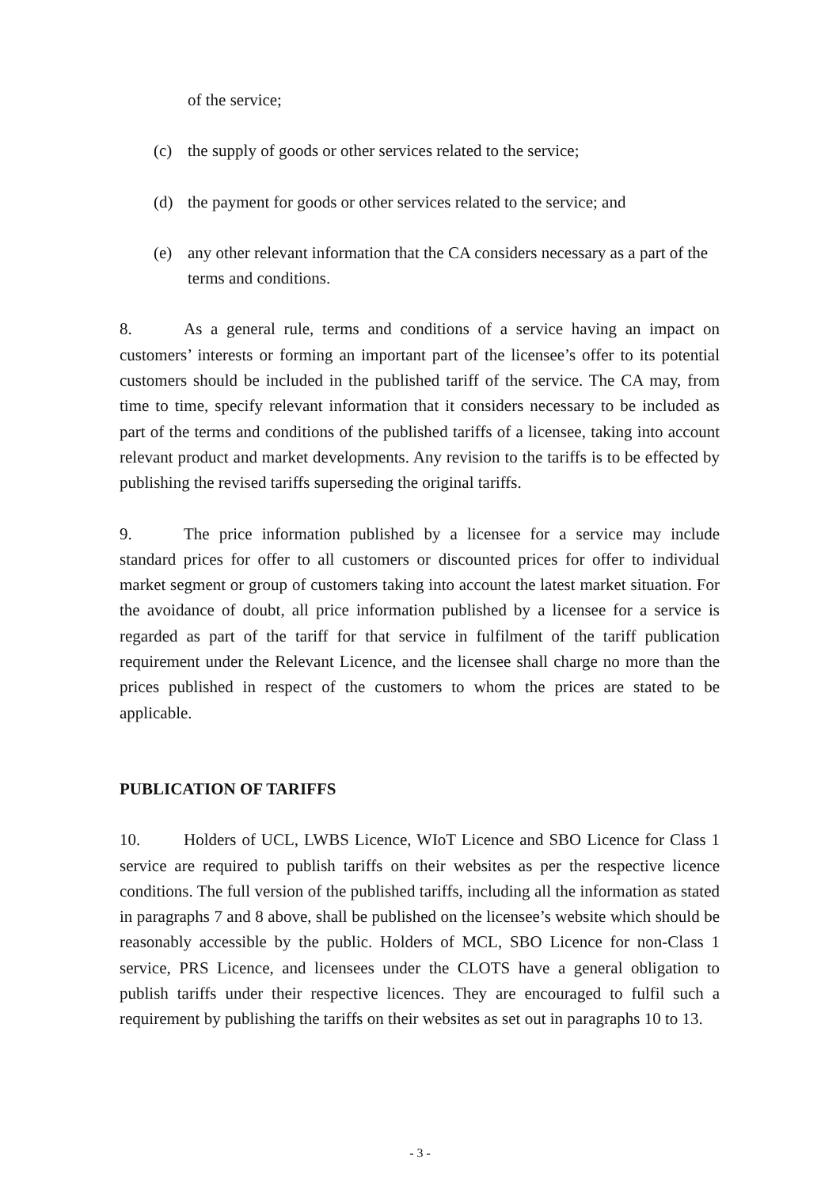of the service;
(c) the supply of goods or other services related to the service;
(d) the payment for goods or other services related to the service; and
(e) any other relevant information that the CA considers necessary as a part of the terms and conditions.
8. As a general rule, terms and conditions of a service having an impact on customers’ interests or forming an important part of the licensee’s offer to its potential customers should be included in the published tariff of the service. The CA may, from time to time, specify relevant information that it considers necessary to be included as part of the terms and conditions of the published tariffs of a licensee, taking into account relevant product and market developments. Any revision to the tariffs is to be effected by publishing the revised tariffs superseding the original tariffs.
9. The price information published by a licensee for a service may include standard prices for offer to all customers or discounted prices for offer to individual market segment or group of customers taking into account the latest market situation. For the avoidance of doubt, all price information published by a licensee for a service is regarded as part of the tariff for that service in fulfilment of the tariff publication requirement under the Relevant Licence, and the licensee shall charge no more than the prices published in respect of the customers to whom the prices are stated to be applicable.
PUBLICATION OF TARIFFS
10. Holders of UCL, LWBS Licence, WIoT Licence and SBO Licence for Class 1 service are required to publish tariffs on their websites as per the respective licence conditions. The full version of the published tariffs, including all the information as stated in paragraphs 7 and 8 above, shall be published on the licensee’s website which should be reasonably accessible by the public. Holders of MCL, SBO Licence for non-Class 1 service, PRS Licence, and licensees under the CLOTS have a general obligation to publish tariffs under their respective licences. They are encouraged to fulfil such a requirement by publishing the tariffs on their websites as set out in paragraphs 10 to 13.
- 3 -